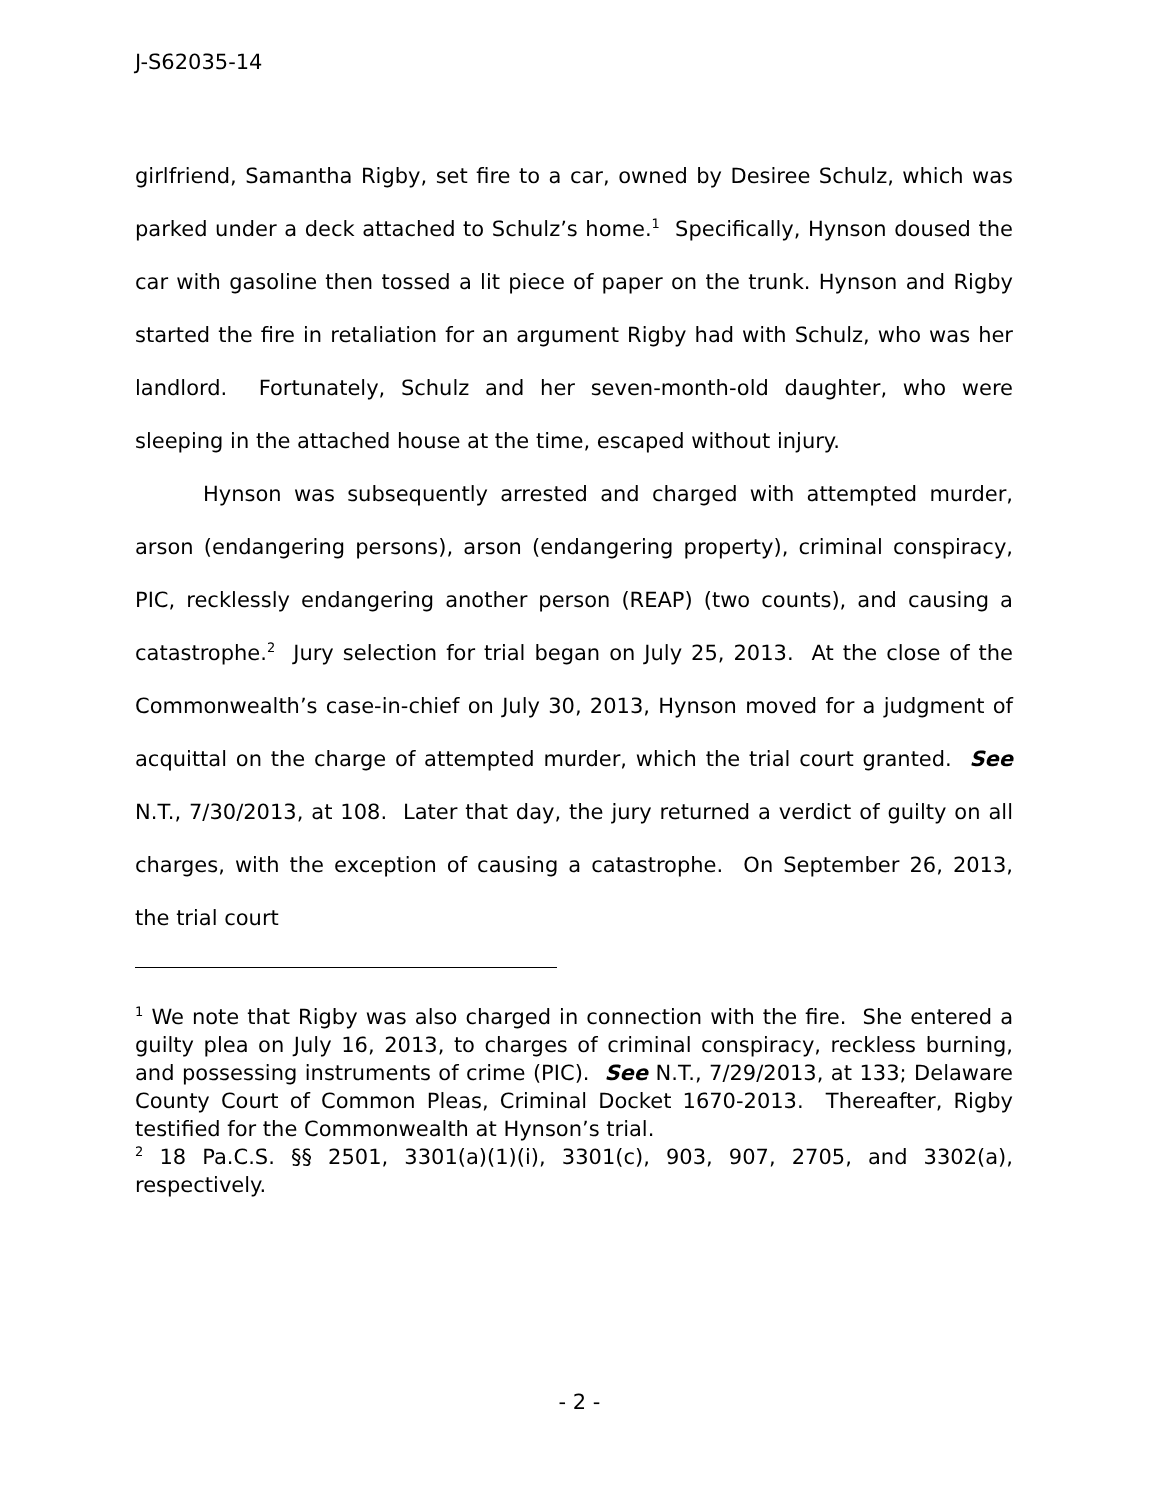J-S62035-14
girlfriend, Samantha Rigby, set fire to a car, owned by Desiree Schulz, which was parked under a deck attached to Schulz’s home.<sup>1</sup> Specifically, Hynson doused the car with gasoline then tossed a lit piece of paper on the trunk. Hynson and Rigby started the fire in retaliation for an argument Rigby had with Schulz, who was her landlord. Fortunately, Schulz and her seven-month-old daughter, who were sleeping in the attached house at the time, escaped without injury.
Hynson was subsequently arrested and charged with attempted murder, arson (endangering persons), arson (endangering property), criminal conspiracy, PIC, recklessly endangering another person (REAP) (two counts), and causing a catastrophe.<sup>2</sup> Jury selection for trial began on July 25, 2013. At the close of the Commonwealth’s case-in-chief on July 30, 2013, Hynson moved for a judgment of acquittal on the charge of attempted murder, which the trial court granted. See N.T., 7/30/2013, at 108. Later that day, the jury returned a verdict of guilty on all charges, with the exception of causing a catastrophe. On September 26, 2013, the trial court
<sup>1</sup> We note that Rigby was also charged in connection with the fire. She entered a guilty plea on July 16, 2013, to charges of criminal conspiracy, reckless burning, and possessing instruments of crime (PIC). See N.T., 7/29/2013, at 133; Delaware County Court of Common Pleas, Criminal Docket 1670-2013. Thereafter, Rigby testified for the Commonwealth at Hynson’s trial.
<sup>2</sup> 18 Pa.C.S. §§ 2501, 3301(a)(1)(i), 3301(c), 903, 907, 2705, and 3302(a), respectively.
- 2 -